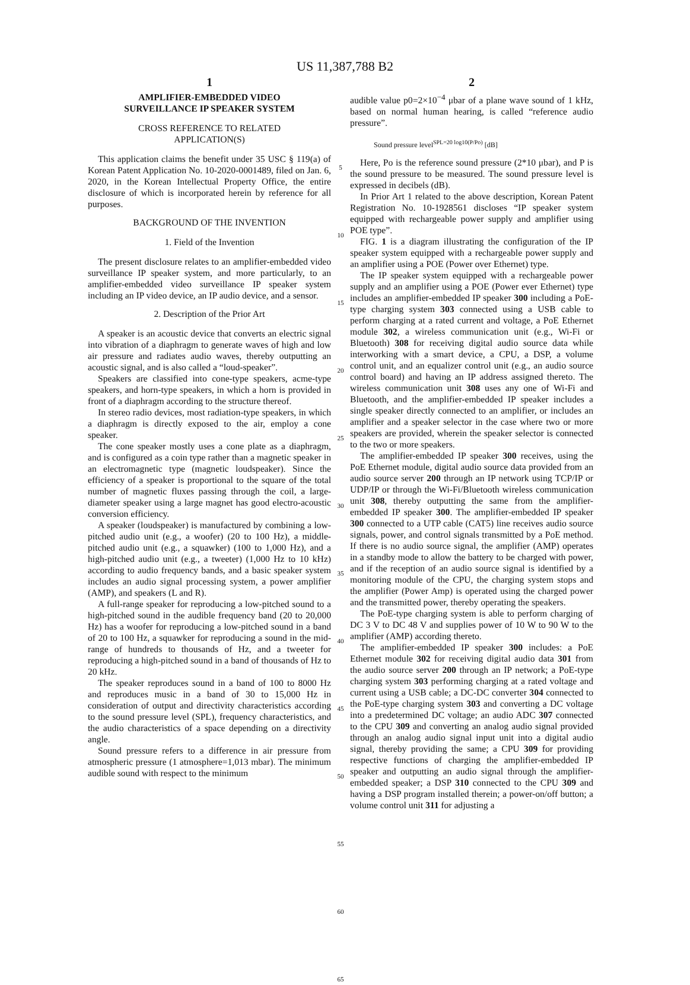US 11,387,788 B2
1
AMPLIFIER-EMBEDDED VIDEO
SURVEILLANCE IP SPEAKER SYSTEM
CROSS REFERENCE TO RELATED
APPLICATION(S)
This application claims the benefit under 35 USC § 119(a) of Korean Patent Application No. 10-2020-0001489, filed on Jan. 6, 2020, in the Korean Intellectual Property Office, the entire disclosure of which is incorporated herein by reference for all purposes.
BACKGROUND OF THE INVENTION
1. Field of the Invention
The present disclosure relates to an amplifier-embedded video surveillance IP speaker system, and more particularly, to an amplifier-embedded video surveillance IP speaker system including an IP video device, an IP audio device, and a sensor.
2. Description of the Prior Art
A speaker is an acoustic device that converts an electric signal into vibration of a diaphragm to generate waves of high and low air pressure and radiates audio waves, thereby outputting an acoustic signal, and is also called a “loud-speaker”.
Speakers are classified into cone-type speakers, acme-type speakers, and horn-type speakers, in which a horn is provided in front of a diaphragm according to the structure thereof.
In stereo radio devices, most radiation-type speakers, in which a diaphragm is directly exposed to the air, employ a cone speaker.
The cone speaker mostly uses a cone plate as a diaphragm, and is configured as a coin type rather than a magnetic speaker in an electromagnetic type (magnetic loudspeaker). Since the efficiency of a speaker is proportional to the square of the total number of magnetic fluxes passing through the coil, a large-diameter speaker using a large magnet has good electro-acoustic conversion efficiency.
A speaker (loudspeaker) is manufactured by combining a low-pitched audio unit (e.g., a woofer) (20 to 100 Hz), a middle-pitched audio unit (e.g., a squawker) (100 to 1,000 Hz), and a high-pitched audio unit (e.g., a tweeter) (1,000 Hz to 10 kHz) according to audio frequency bands, and a basic speaker system includes an audio signal processing system, a power amplifier (AMP), and speakers (L and R).
A full-range speaker for reproducing a low-pitched sound to a high-pitched sound in the audible frequency band (20 to 20,000 Hz) has a woofer for reproducing a low-pitched sound in a band of 20 to 100 Hz, a squawker for reproducing a sound in the mid-range of hundreds to thousands of Hz, and a tweeter for reproducing a high-pitched sound in a band of thousands of Hz to 20 kHz.
The speaker reproduces sound in a band of 100 to 8000 Hz and reproduces music in a band of 30 to 15,000 Hz in consideration of output and directivity characteristics according to the sound pressure level (SPL), frequency characteristics, and the audio characteristics of a space depending on a directivity angle.
Sound pressure refers to a difference in air pressure from atmospheric pressure (1 atmosphere=1,013 mbar). The minimum audible sound with respect to the minimum
5
10
15
20
25
30
35
40
45
50
55
60
65
2
audible value p0=2×10<sup>−4</sup> μbar of a plane wave sound of 1 kHz, based on normal human hearing, is called “reference audio pressure”.
Sound pressure level<sup>SPL=20 log10(P/Po)</sup> [dB]
Here, Po is the reference sound pressure (2*10 μbar), and P is the sound pressure to be measured. The sound pressure level is expressed in decibels (dB).
In Prior Art 1 related to the above description, Korean Patent Registration No. 10-1928561 discloses “IP speaker system equipped with rechargeable power supply and amplifier using POE type”.
FIG. 1 is a diagram illustrating the configuration of the IP speaker system equipped with a rechargeable power supply and an amplifier using a POE (Power over Ethernet) type.
The IP speaker system equipped with a rechargeable power supply and an amplifier using a POE (Power ever Ethernet) type includes an amplifier-embedded IP speaker 300 including a PoE-type charging system 303 connected using a USB cable to perform charging at a rated current and voltage, a PoE Ethernet module 302, a wireless communication unit (e.g., Wi-Fi or Bluetooth) 308 for receiving digital audio source data while interworking with a smart device, a CPU, a DSP, a volume control unit, and an equalizer control unit (e.g., an audio source control board) and having an IP address assigned thereto. The wireless communication unit 308 uses any one of Wi-Fi and Bluetooth, and the amplifier-embedded IP speaker includes a single speaker directly connected to an amplifier, or includes an amplifier and a speaker selector in the case where two or more speakers are provided, wherein the speaker selector is connected to the two or more speakers.
The amplifier-embedded IP speaker 300 receives, using the PoE Ethernet module, digital audio source data provided from an audio source server 200 through an IP network using TCP/IP or UDP/IP or through the Wi-Fi/Bluetooth wireless communication unit 308, thereby outputting the same from the amplifier-embedded IP speaker 300. The amplifier-embedded IP speaker 300 connected to a UTP cable (CAT5) line receives audio source signals, power, and control signals transmitted by a PoE method. If there is no audio source signal, the amplifier (AMP) operates in a standby mode to allow the battery to be charged with power, and if the reception of an audio source signal is identified by a monitoring module of the CPU, the charging system stops and the amplifier (Power Amp) is operated using the charged power and the transmitted power, thereby operating the speakers.
The PoE-type charging system is able to perform charging of DC 3 V to DC 48 V and supplies power of 10 W to 90 W to the amplifier (AMP) according thereto.
The amplifier-embedded IP speaker 300 includes: a PoE Ethernet module 302 for receiving digital audio data 301 from the audio source server 200 through an IP network; a PoE-type charging system 303 performing charging at a rated voltage and current using a USB cable; a DC-DC converter 304 connected to the PoE-type charging system 303 and converting a DC voltage into a predetermined DC voltage; an audio ADC 307 connected to the CPU 309 and converting an analog audio signal provided through an analog audio signal input unit into a digital audio signal, thereby providing the same; a CPU 309 for providing respective functions of charging the amplifier-embedded IP speaker and outputting an audio signal through the amplifier-embedded speaker; a DSP 310 connected to the CPU 309 and having a DSP program installed therein; a power-on/off button; a volume control unit 311 for adjusting a